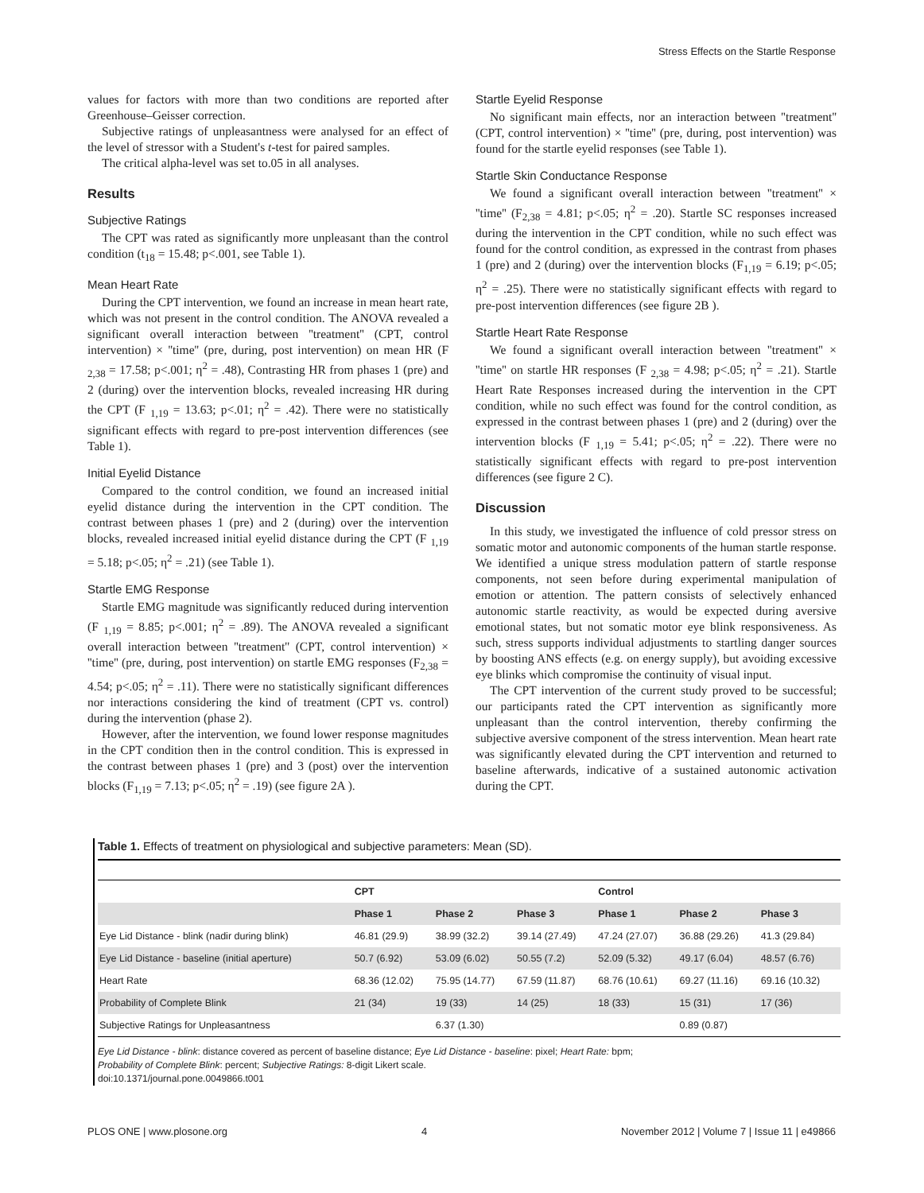Stress Effects on the Startle Response
values for factors with more than two conditions are reported after Greenhouse–Geisser correction.
Subjective ratings of unpleasantness were analysed for an effect of the level of stressor with a Student's t-test for paired samples.
The critical alpha-level was set to.05 in all analyses.
Results
Subjective Ratings
The CPT was rated as significantly more unpleasant than the control condition (t<sub>18</sub> = 15.48; p<.001, see Table 1).
Mean Heart Rate
During the CPT intervention, we found an increase in mean heart rate, which was not present in the control condition. The ANOVA revealed a significant overall interaction between ''treatment'' (CPT, control intervention) × ''time'' (pre, during, post intervention) on mean HR (F <sub>2,38</sub> = 17.58; p<.001; η<sup>2</sup> = .48), Contrasting HR from phases 1 (pre) and 2 (during) over the intervention blocks, revealed increasing HR during the CPT (F <sub>1,19</sub> = 13.63; p<.01; η<sup>2</sup> = .42). There were no statistically significant effects with regard to pre-post intervention differences (see Table 1).
Initial Eyelid Distance
Compared to the control condition, we found an increased initial eyelid distance during the intervention in the CPT condition. The contrast between phases 1 (pre) and 2 (during) over the intervention blocks, revealed increased initial eyelid distance during the CPT (F <sub>1,19</sub> = 5.18; p<.05; η<sup>2</sup> = .21) (see Table 1).
Startle EMG Response
Startle EMG magnitude was significantly reduced during intervention (F <sub>1,19</sub> = 8.85; p<.001; η<sup>2</sup> = .89). The ANOVA revealed a significant overall interaction between ''treatment'' (CPT, control intervention) × ''time'' (pre, during, post intervention) on startle EMG responses (F<sub>2,38</sub> = 4.54; p<.05; η<sup>2</sup> = .11). There were no statistically significant differences nor interactions considering the kind of treatment (CPT vs. control) during the intervention (phase 2).
However, after the intervention, we found lower response magnitudes in the CPT condition then in the control condition. This is expressed in the contrast between phases 1 (pre) and 3 (post) over the intervention blocks (F<sub>1,19</sub> = 7.13; p<.05; η<sup>2</sup> = .19) (see figure 2A ).
Startle Eyelid Response
No significant main effects, nor an interaction between ''treatment'' (CPT, control intervention) × ''time'' (pre, during, post intervention) was found for the startle eyelid responses (see Table 1).
Startle Skin Conductance Response
We found a significant overall interaction between ''treatment'' × ''time'' (F<sub>2,38</sub> = 4.81; p<.05; η<sup>2</sup> = .20). Startle SC responses increased during the intervention in the CPT condition, while no such effect was found for the control condition, as expressed in the contrast from phases 1 (pre) and 2 (during) over the intervention blocks (F<sub>1,19</sub> = 6.19; p<.05; η<sup>2</sup> = .25). There were no statistically significant effects with regard to pre-post intervention differences (see figure 2B ).
Startle Heart Rate Response
We found a significant overall interaction between ''treatment'' × ''time'' on startle HR responses (F <sub>2,38</sub> = 4.98; p<.05; η<sup>2</sup> = .21). Startle Heart Rate Responses increased during the intervention in the CPT condition, while no such effect was found for the control condition, as expressed in the contrast between phases 1 (pre) and 2 (during) over the intervention blocks (F <sub>1,19</sub> = 5.41; p<.05; η<sup>2</sup> = .22). There were no statistically significant effects with regard to pre-post intervention differences (see figure 2 C).
Discussion
In this study, we investigated the influence of cold pressor stress on somatic motor and autonomic components of the human startle response. We identified a unique stress modulation pattern of startle response components, not seen before during experimental manipulation of emotion or attention. The pattern consists of selectively enhanced autonomic startle reactivity, as would be expected during aversive emotional states, but not somatic motor eye blink responsiveness. As such, stress supports individual adjustments to startling danger sources by boosting ANS effects (e.g. on energy supply), but avoiding excessive eye blinks which compromise the continuity of visual input.
The CPT intervention of the current study proved to be successful; our participants rated the CPT intervention as significantly more unpleasant than the control intervention, thereby confirming the subjective aversive component of the stress intervention. Mean heart rate was significantly elevated during the CPT intervention and returned to baseline afterwards, indicative of a sustained autonomic activation during the CPT.
Table 1. Effects of treatment on physiological and subjective parameters: Mean (SD).
| | CPT | | | Control | | |
| --- | --- | --- | --- | --- | --- | --- |
| | Phase 1 | Phase 2 | Phase 3 | Phase 1 | Phase 2 | Phase 3 |
| Eye Lid Distance - blink (nadir during blink) | 46.81 (29.9) | 38.99 (32.2) | 39.14 (27.49) | 47.24 (27.07) | 36.88 (29.26) | 41.3 (29.84) |
| Eye Lid Distance - baseline (initial aperture) | 50.7 (6.92) | 53.09 (6.02) | 50.55 (7.2) | 52.09 (5.32) | 49.17 (6.04) | 48.57 (6.76) |
| Heart Rate | 68.36 (12.02) | 75.95 (14.77) | 67.59 (11.87) | 68.76 (10.61) | 69.27 (11.16) | 69.16 (10.32) |
| Probability of Complete Blink | 21 (34) | 19 (33) | 14 (25) | 18 (33) | 15 (31) | 17 (36) |
| Subjective Ratings for Unpleasantness | | 6.37 (1.30) | | | 0.89 (0.87) | |
Eye Lid Distance - blink: distance covered as percent of baseline distance; Eye Lid Distance - baseline: pixel; Heart Rate: bpm;
Probability of Complete Blink: percent; Subjective Ratings: 8-digit Likert scale.
doi:10.1371/journal.pone.0049866.t001
PLOS ONE | www.plosone.org 4 November 2012 | Volume 7 | Issue 11 | e49866